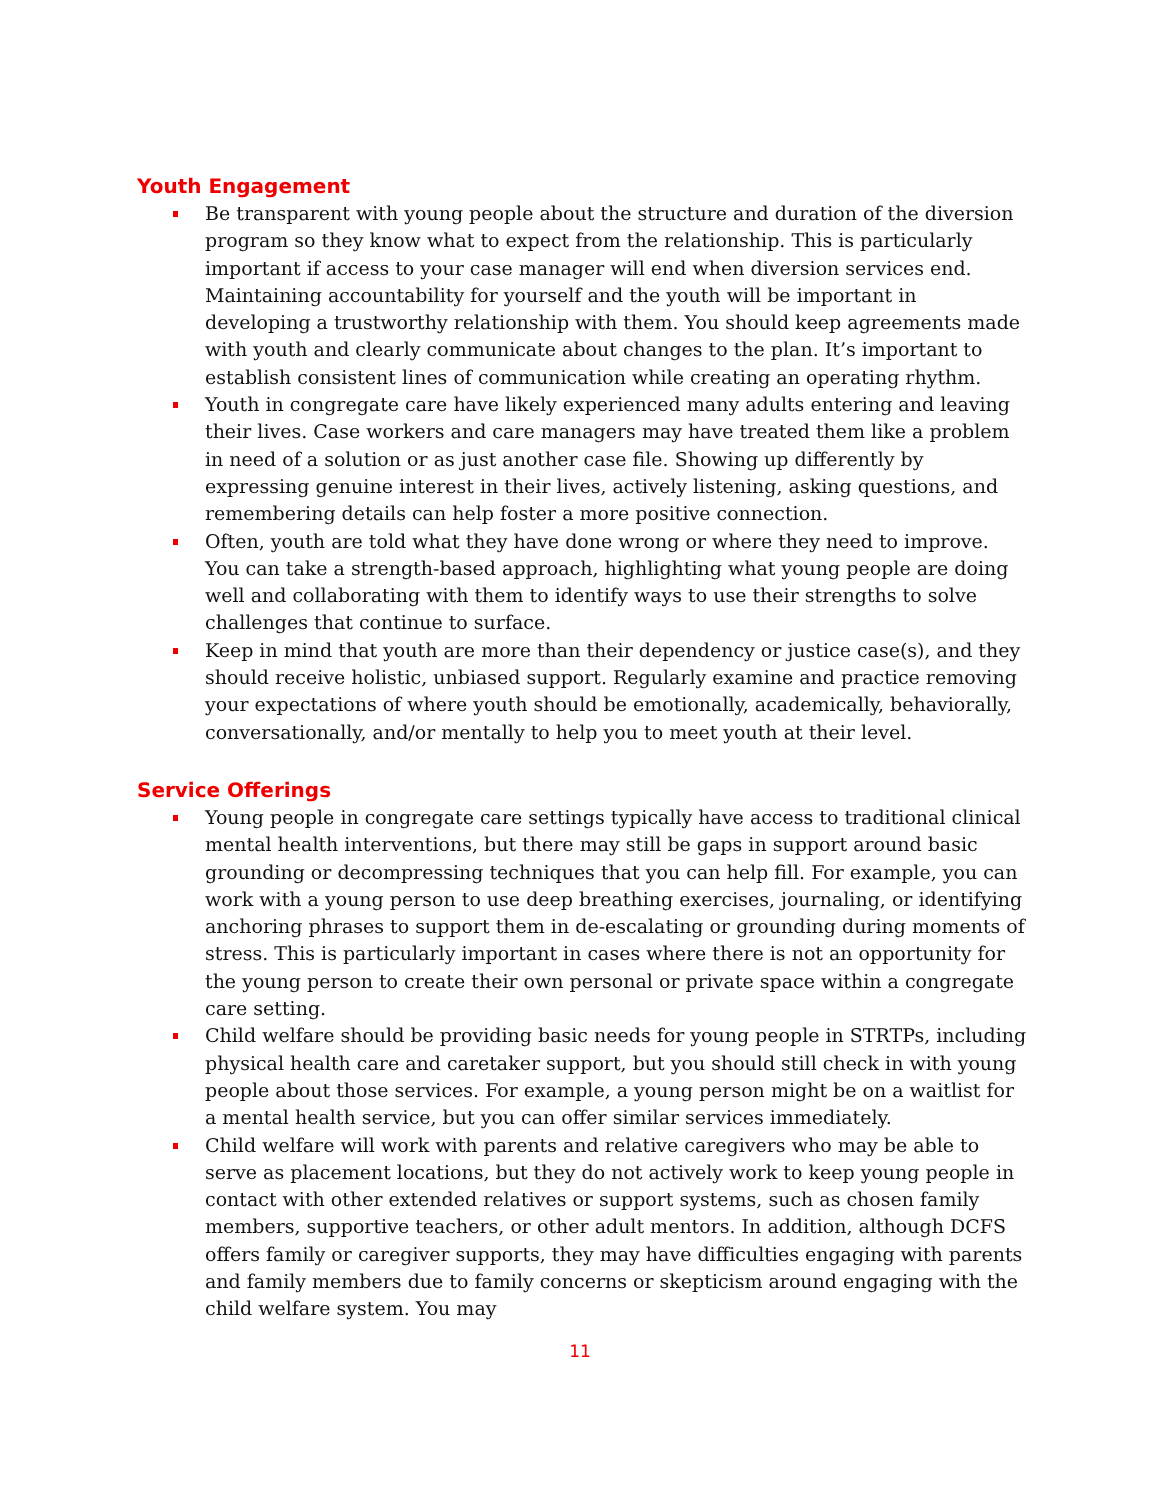Youth Engagement
Be transparent with young people about the structure and duration of the diversion program so they know what to expect from the relationship. This is particularly important if access to your case manager will end when diversion services end. Maintaining accountability for yourself and the youth will be important in developing a trustworthy relationship with them. You should keep agreements made with youth and clearly communicate about changes to the plan. It’s important to establish consistent lines of communication while creating an operating rhythm.
Youth in congregate care have likely experienced many adults entering and leaving their lives. Case workers and care managers may have treated them like a problem in need of a solution or as just another case file. Showing up differently by expressing genuine interest in their lives, actively listening, asking questions, and remembering details can help foster a more positive connection.
Often, youth are told what they have done wrong or where they need to improve. You can take a strength-based approach, highlighting what young people are doing well and collaborating with them to identify ways to use their strengths to solve challenges that continue to surface.
Keep in mind that youth are more than their dependency or justice case(s), and they should receive holistic, unbiased support. Regularly examine and practice removing your expectations of where youth should be emotionally, academically, behaviorally, conversationally, and/or mentally to help you to meet youth at their level.
Service Offerings
Young people in congregate care settings typically have access to traditional clinical mental health interventions, but there may still be gaps in support around basic grounding or decompressing techniques that you can help fill. For example, you can work with a young person to use deep breathing exercises, journaling, or identifying anchoring phrases to support them in de-escalating or grounding during moments of stress. This is particularly important in cases where there is not an opportunity for the young person to create their own personal or private space within a congregate care setting.
Child welfare should be providing basic needs for young people in STRTPs, including physical health care and caretaker support, but you should still check in with young people about those services. For example, a young person might be on a waitlist for a mental health service, but you can offer similar services immediately.
Child welfare will work with parents and relative caregivers who may be able to serve as placement locations, but they do not actively work to keep young people in contact with other extended relatives or support systems, such as chosen family members, supportive teachers, or other adult mentors. In addition, although DCFS offers family or caregiver supports, they may have difficulties engaging with parents and family members due to family concerns or skepticism around engaging with the child welfare system. You may
11